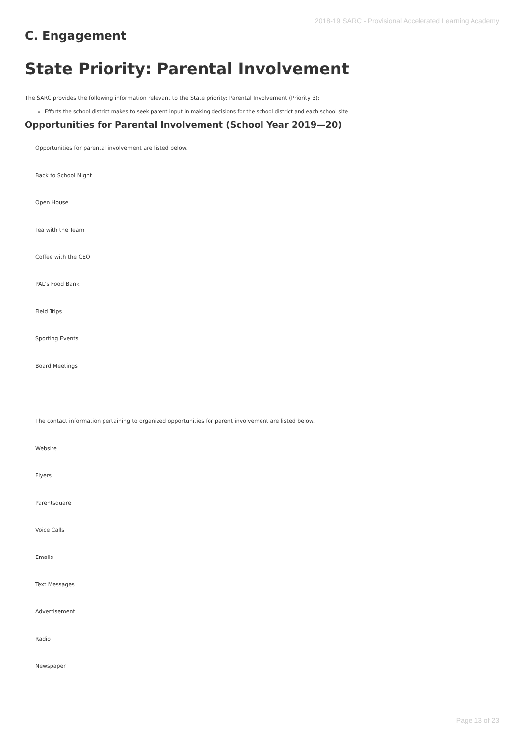2018-19 SARC - Provisional Accelerated Learning Academy
C. Engagement
State Priority: Parental Involvement
The SARC provides the following information relevant to the State priority: Parental Involvement (Priority 3):
Efforts the school district makes to seek parent input in making decisions for the school district and each school site
Opportunities for Parental Involvement (School Year 2019—20)
Opportunities for parental involvement are listed below.
Back to School Night
Open House
Tea with the Team
Coffee with the CEO
PAL's Food Bank
Field Trips
Sporting Events
Board Meetings
The contact information pertaining to organized opportunities for parent involvement are listed below.
Website
Flyers
Parentsquare
Voice Calls
Emails
Text Messages
Advertisement
Radio
Newspaper
Page 13 of 23